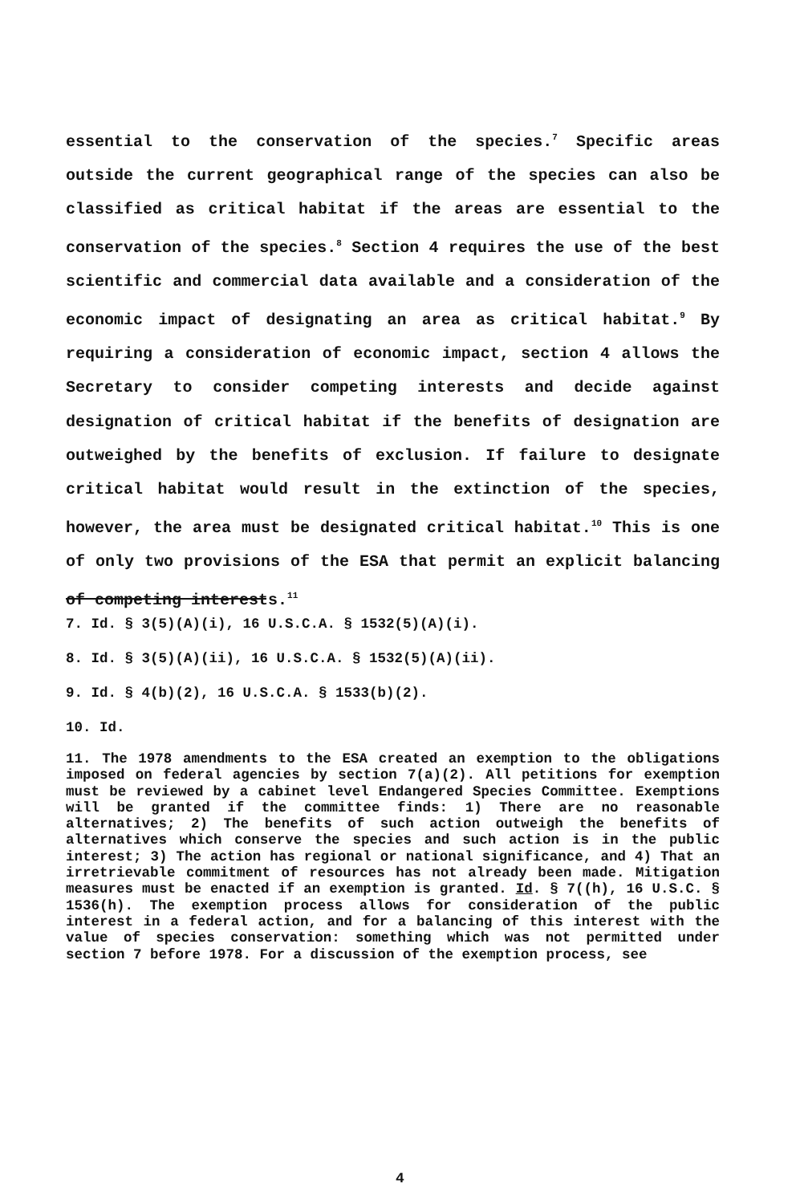essential to the conservation of the species.<sup>7</sup> Specific areas outside the current geographical range of the species can also be classified as critical habitat if the areas are essential to the conservation of the species.<sup>8</sup> Section 4 requires the use of the best scientific and commercial data available and a consideration of the economic impact of designating an area as critical habitat.<sup>9</sup> By requiring a consideration of economic impact, section 4 allows the Secretary to consider competing interests and decide against designation of critical habitat if the benefits of designation are outweighed by the benefits of exclusion. If failure to designate critical habitat would result in the extinction of the species, however, the area must be designated critical habitat.<sup>10</sup> This is one of only two provisions of the ESA that permit an explicit balancing of competing interests.<sup>11</sup>
7. Id. § 3(5)(A)(i), 16 U.S.C.A. § 1532(5)(A)(i).
8. Id. § 3(5)(A)(ii), 16 U.S.C.A. § 1532(5)(A)(ii).
9. Id. § 4(b)(2), 16 U.S.C.A. § 1533(b)(2).
10. Id.
11. The 1978 amendments to the ESA created an exemption to the obligations imposed on federal agencies by section 7(a)(2). All petitions for exemption must be reviewed by a cabinet level Endangered Species Committee. Exemptions will be granted if the committee finds: 1) There are no reasonable alternatives; 2) The benefits of such action outweigh the benefits of alternatives which conserve the species and such action is in the public interest; 3) The action has regional or national significance, and 4) That an irretrievable commitment of resources has not already been made. Mitigation measures must be enacted if an exemption is granted. Id. § 7((h), 16 U.S.C. § 1536(h). The exemption process allows for consideration of the public interest in a federal action, and for a balancing of this interest with the value of species conservation: something which was not permitted under section 7 before 1978. For a discussion of the exemption process, see
4